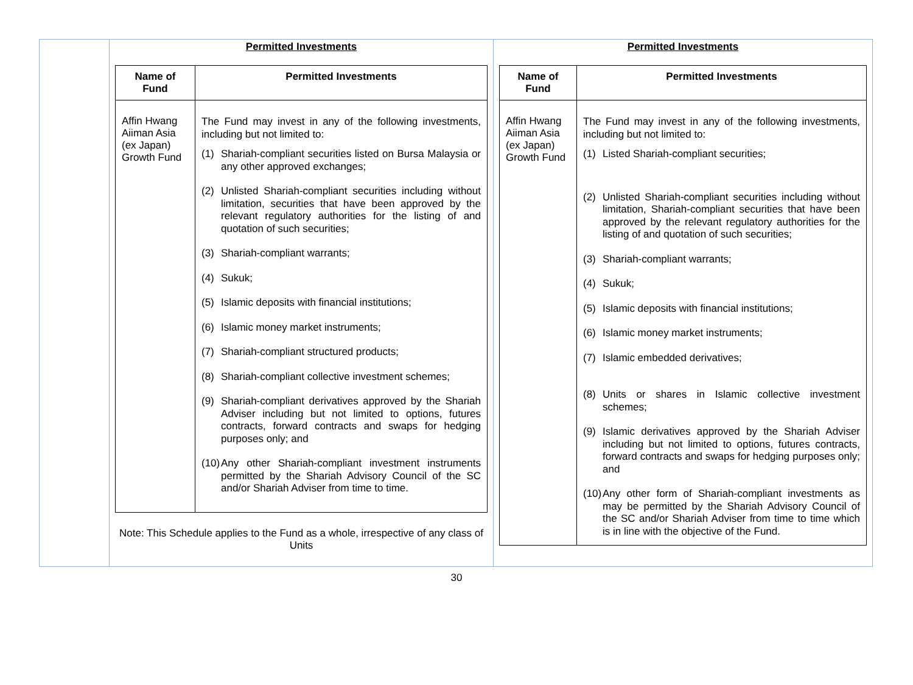| | Permitted Investments / Name of Fund / Permitted Investments / / --- / --- / / Affin Hwang Aiiman Asia (ex Japan) Growth Fund / The Fund may invest in any of the following investments, including but not limited to: (1) Shariah-compliant securities listed on Bursa Malaysia or any other approved exchanges; (2) Unlisted Shariah-compliant securities including without limitation, securities that have been approved by the relevant regulatory authorities for the listing of and quotation of such securities; (3) Shariah-compliant warrants; (4) Sukuk; (5) Islamic deposits with financial institutions; (6) Islamic money market instruments; (7) Shariah-compliant structured products; (8) Shariah-compliant collective investment schemes; (9) Shariah-compliant derivatives approved by the Shariah Adviser including but not limited to options, futures contracts, forward contracts and swaps for hedging purposes only; and (10) Any other Shariah-compliant investment instruments permitted by the Shariah Advisory Council of the SC and/or Shariah Adviser from time to time. / Note: This Schedule applies to the Fund as a whole, irrespective of any class of Units | Permitted Investments / Name of Fund / Permitted Investments / / --- / --- / / Affin Hwang Aiiman Asia (ex Japan) Growth Fund / The Fund may invest in any of the following investments, including but not limited to: (1) Listed Shariah-compliant securities; (2) Unlisted Shariah-compliant securities including without limitation, Shariah-compliant securities that have been approved by the relevant regulatory authorities for the listing of and quotation of such securities; (3) Shariah-compliant warrants; (4) Sukuk; (5) Islamic deposits with financial institutions; (6) Islamic money market instruments; (7) Islamic embedded derivatives; (8) Units or shares in Islamic collective investment schemes; (9) Islamic derivatives approved by the Shariah Adviser including but not limited to options, futures contracts, forward contracts and swaps for hedging purposes only; and (10) Any other form of Shariah-compliant investments as may be permitted by the Shariah Advisory Council of the SC and/or Shariah Adviser from time to time which is in line with the objective of the Fund. / |
30